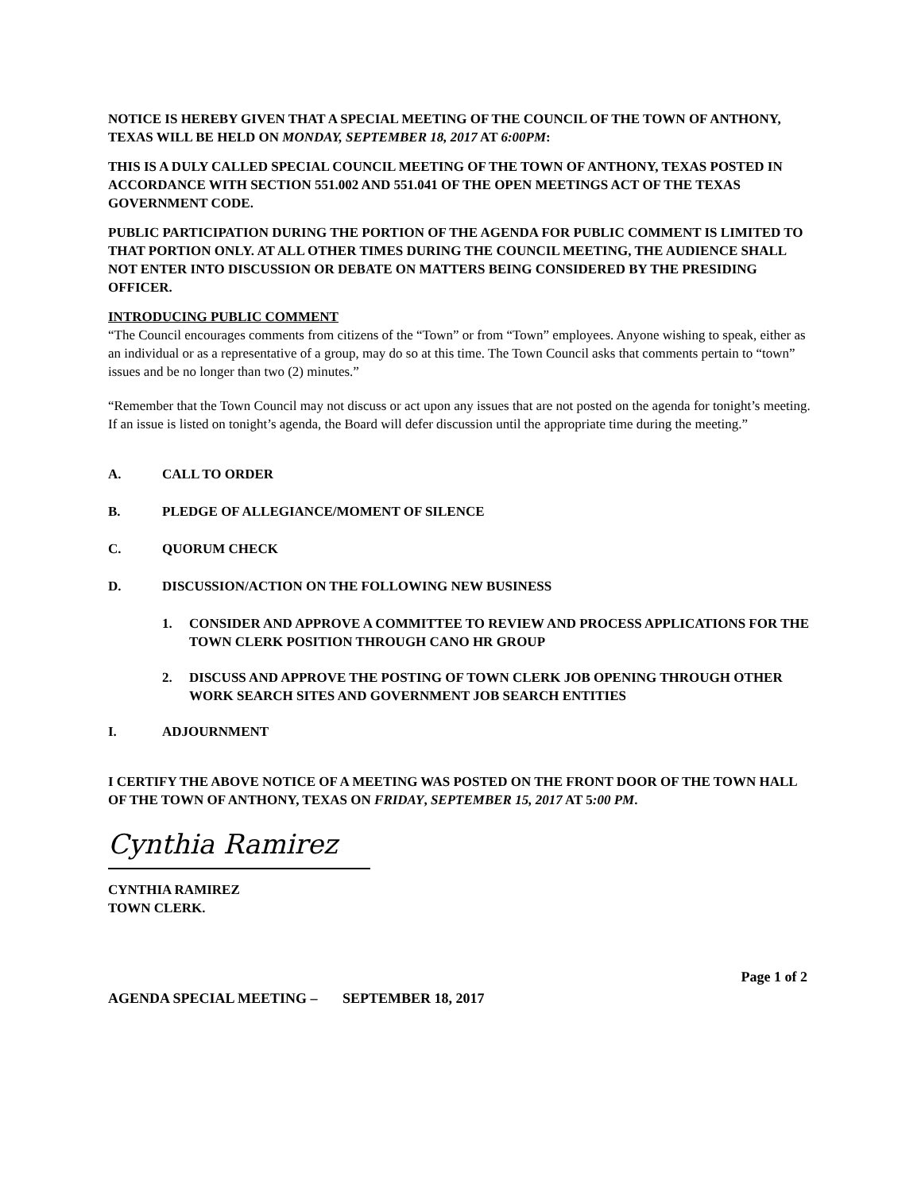NOTICE IS HEREBY GIVEN THAT A SPECIAL MEETING OF THE COUNCIL OF THE TOWN OF ANTHONY, TEXAS WILL BE HELD ON MONDAY, SEPTEMBER 18, 2017 AT 6:00PM:
THIS IS A DULY CALLED SPECIAL COUNCIL MEETING OF THE TOWN OF ANTHONY, TEXAS POSTED IN ACCORDANCE WITH SECTION 551.002 AND 551.041 OF THE OPEN MEETINGS ACT OF THE TEXAS GOVERNMENT CODE.
PUBLIC PARTICIPATION DURING THE PORTION OF THE AGENDA FOR PUBLIC COMMENT IS LIMITED TO THAT PORTION ONLY. AT ALL OTHER TIMES DURING THE COUNCIL MEETING, THE AUDIENCE SHALL NOT ENTER INTO DISCUSSION OR DEBATE ON MATTERS BEING CONSIDERED BY THE PRESIDING OFFICER.
INTRODUCING PUBLIC COMMENT
“The Council encourages comments from citizens of the “Town” or from “Town” employees. Anyone wishing to speak, either as an individual or as a representative of a group, may do so at this time. The Town Council asks that comments pertain to “town” issues and be no longer than two (2) minutes.”
“Remember that the Town Council may not discuss or act upon any issues that are not posted on the agenda for tonight’s meeting. If an issue is listed on tonight’s agenda, the Board will defer discussion until the appropriate time during the meeting.”
A. CALL TO ORDER
B. PLEDGE OF ALLEGIANCE/MOMENT OF SILENCE
C. QUORUM CHECK
D. DISCUSSION/ACTION ON THE FOLLOWING NEW BUSINESS
1. CONSIDER AND APPROVE A COMMITTEE TO REVIEW AND PROCESS APPLICATIONS FOR THE TOWN CLERK POSITION THROUGH CANO HR GROUP
2. DISCUSS AND APPROVE THE POSTING OF TOWN CLERK JOB OPENING THROUGH OTHER WORK SEARCH SITES AND GOVERNMENT JOB SEARCH ENTITIES
I. ADJOURNMENT
I CERTIFY THE ABOVE NOTICE OF A MEETING WAS POSTED ON THE FRONT DOOR OF THE TOWN HALL OF THE TOWN OF ANTHONY, TEXAS ON FRIDAY, SEPTEMBER 15, 2017 AT 5:00 PM.
Cynthia Ramirez
CYNTHIA RAMIREZ
TOWN CLERK.
Page 1 of 2
AGENDA SPECIAL MEETING – SEPTEMBER 18, 2017